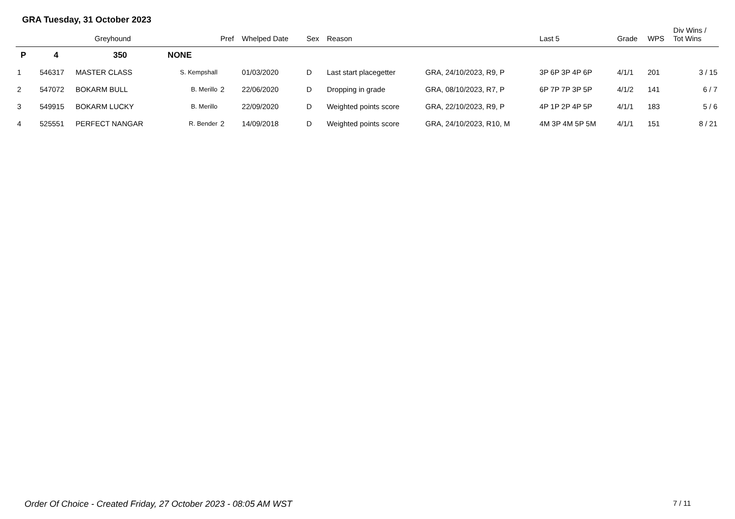GRA Tuesday, 31 October 2023
| | Greyhound | | | Pref | Whelped Date | Sex | Reason | | Last 5 | Grade | WPS | Div Wins / Tot Wins |
| --- | --- | --- | --- | --- | --- | --- | --- | --- | --- | --- | --- | --- |
| P | 4 | 350 | NONE | | | | | | | | | |
| 1 | 546317 | MASTER CLASS | S. Kempshall | | 01/03/2020 | D | Last start placegetter | GRA, 24/10/2023, R9, P | 3P 6P 3P 4P 6P | 4/1/1 | 201 | 3 / 15 |
| 2 | 547072 | BOKARM BULL | B. Merillo | 2 | 22/06/2020 | D | Dropping in grade | GRA, 08/10/2023, R7, P | 6P 7P 7P 3P 5P | 4/1/2 | 141 | 6 / 7 |
| 3 | 549915 | BOKARM LUCKY | B. Merillo | | 22/09/2020 | D | Weighted points score | GRA, 22/10/2023, R9, P | 4P 1P 2P 4P 5P | 4/1/1 | 183 | 5 / 6 |
| 4 | 525551 | PERFECT NANGAR | R. Bender | 2 | 14/09/2018 | D | Weighted points score | GRA, 24/10/2023, R10, M | 4M 3P 4M 5P 5M | 4/1/1 | 151 | 8 / 21 |
Order Of Choice - Created Friday, 27 October 2023 - 08:05 AM WST 7 / 11